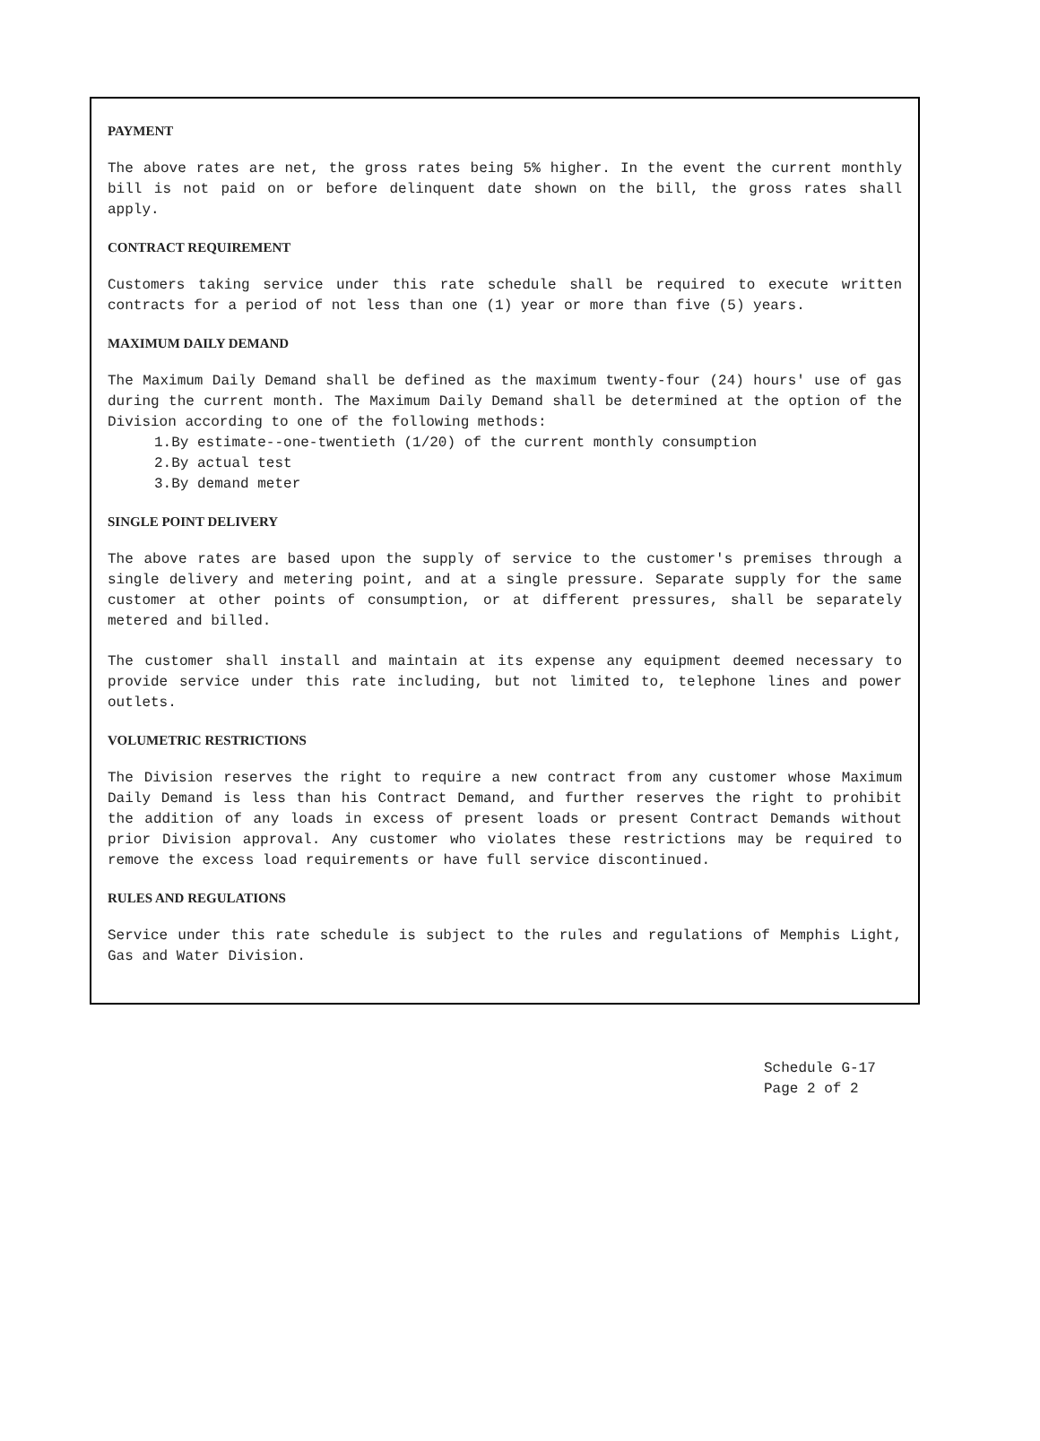PAYMENT
The above rates are net, the gross rates being 5% higher. In the event the current monthly bill is not paid on or before delinquent date shown on the bill, the gross rates shall apply.
CONTRACT REQUIREMENT
Customers taking service under this rate schedule shall be required to execute written contracts for a period of not less than one (1) year or more than five (5) years.
MAXIMUM DAILY DEMAND
The Maximum Daily Demand shall be defined as the maximum twenty-four (24) hours' use of gas during the current month. The Maximum Daily Demand shall be determined at the option of the Division according to one of the following methods:
1.By estimate--one-twentieth (1/20) of the current monthly consumption
2.By actual test
3.By demand meter
SINGLE POINT DELIVERY
The above rates are based upon the supply of service to the customer's premises through a single delivery and metering point, and at a single pressure. Separate supply for the same customer at other points of consumption, or at different pressures, shall be separately metered and billed.
The customer shall install and maintain at its expense any equipment deemed necessary to provide service under this rate including, but not limited to, telephone lines and power outlets.
VOLUMETRIC RESTRICTIONS
The Division reserves the right to require a new contract from any customer whose Maximum Daily Demand is less than his Contract Demand, and further reserves the right to prohibit the addition of any loads in excess of present loads or present Contract Demands without prior Division approval. Any customer who violates these restrictions may be required to remove the excess load requirements or have full service discontinued.
RULES AND REGULATIONS
Service under this rate schedule is subject to the rules and regulations of Memphis Light, Gas and Water Division.
Schedule G-17
Page 2 of 2